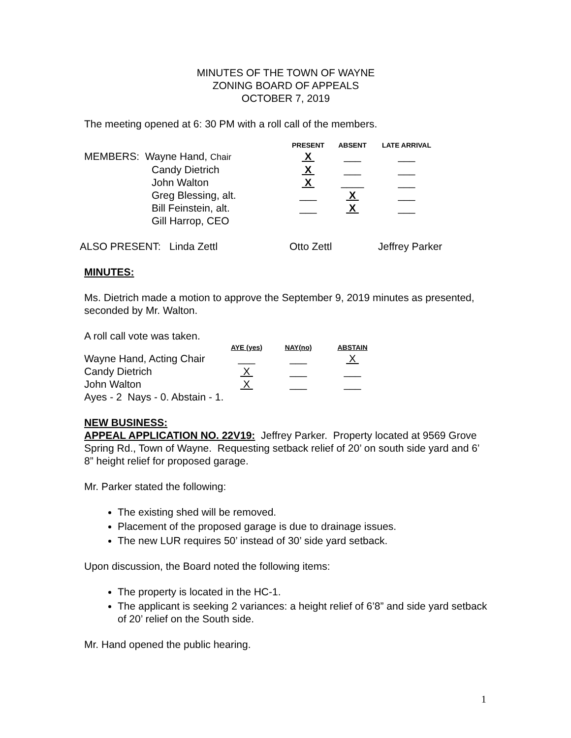MINUTES OF THE TOWN OF WAYNE
ZONING BOARD OF APPEALS
OCTOBER 7, 2019
The meeting opened at 6: 30 PM with a roll call of the members.
| | PRESENT | ABSENT | LATE ARRIVAL |
| --- | --- | --- | --- |
| MEMBERS: Wayne Hand, Chair | X | ___ | ___ |
| Candy Dietrich | X | ___ | ___ |
| John Walton | X | ____ | ___ |
| Greg Blessing, alt. | ___ | X | ___ |
| Bill Feinstein, alt. | ___ | X | ___ |
| Gill Harrop, CEO | | | |
| ALSO PRESENT: Linda Zettl | Otto Zettl | Jeffrey Parker |
MINUTES:
Ms. Dietrich made a motion to approve the September 9, 2019 minutes as presented, seconded by Mr. Walton.
A roll call vote was taken.
| | AYE (yes) | NAY(no) | ABSTAIN |
| --- | --- | --- | --- |
| Wayne Hand, Acting Chair | ___ | ___ | X |
| Candy Dietrich | X | ___ | ___ |
| John Walton | X | ___ | ___ |
Ayes - 2 Nays - 0. Abstain - 1.
NEW BUSINESS:
APPEAL APPLICATION NO. 22V19: Jeffrey Parker. Property located at 9569 Grove Spring Rd., Town of Wayne. Requesting setback relief of 20’ on south side yard and 6’ 8” height relief for proposed garage.
Mr. Parker stated the following:
The existing shed will be removed.
Placement of the proposed garage is due to drainage issues.
The new LUR requires 50’ instead of 30’ side yard setback.
Upon discussion, the Board noted the following items:
The property is located in the HC-1.
The applicant is seeking 2 variances: a height relief of 6’8” and side yard setback of 20’ relief on the South side.
Mr. Hand opened the public hearing.
1